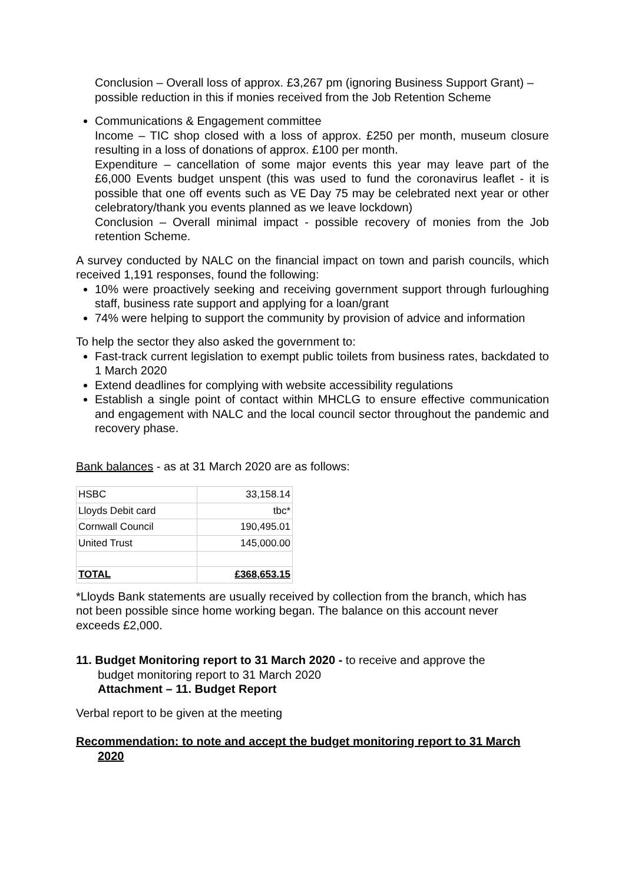Conclusion – Overall loss of approx. £3,267 pm (ignoring Business Support Grant) – possible reduction in this if monies received from the Job Retention Scheme
Communications & Engagement committee
Income – TIC shop closed with a loss of approx. £250 per month, museum closure resulting in a loss of donations of approx. £100 per month.
Expenditure – cancellation of some major events this year may leave part of the £6,000 Events budget unspent (this was used to fund the coronavirus leaflet - it is possible that one off events such as VE Day 75 may be celebrated next year or other celebratory/thank you events planned as we leave lockdown)
Conclusion – Overall minimal impact - possible recovery of monies from the Job retention Scheme.
A survey conducted by NALC on the financial impact on town and parish councils, which received 1,191 responses, found the following:
10% were proactively seeking and receiving government support through furloughing staff, business rate support and applying for a loan/grant
74% were helping to support the community by provision of advice and information
To help the sector they also asked the government to:
Fast-track current legislation to exempt public toilets from business rates, backdated to 1 March 2020
Extend deadlines for complying with website accessibility regulations
Establish a single point of contact within MHCLG to ensure effective communication and engagement with NALC and the local council sector throughout the pandemic and recovery phase.
Bank balances - as at 31 March 2020 are as follows:
| HSBC | 33,158.14 |
| Lloyds Debit card | tbc* |
| Cornwall Council | 190,495.01 |
| United Trust | 145,000.00 |
| TOTAL | £368,653.15 |
*Lloyds Bank statements are usually received by collection from the branch, which has not been possible since home working began. The balance on this account never exceeds £2,000.
11. Budget Monitoring report to 31 March 2020 - to receive and approve the
budget monitoring report to 31 March 2020
Attachment – 11. Budget Report
Verbal report to be given at the meeting
Recommendation: to note and accept the budget monitoring report to 31 March
2020